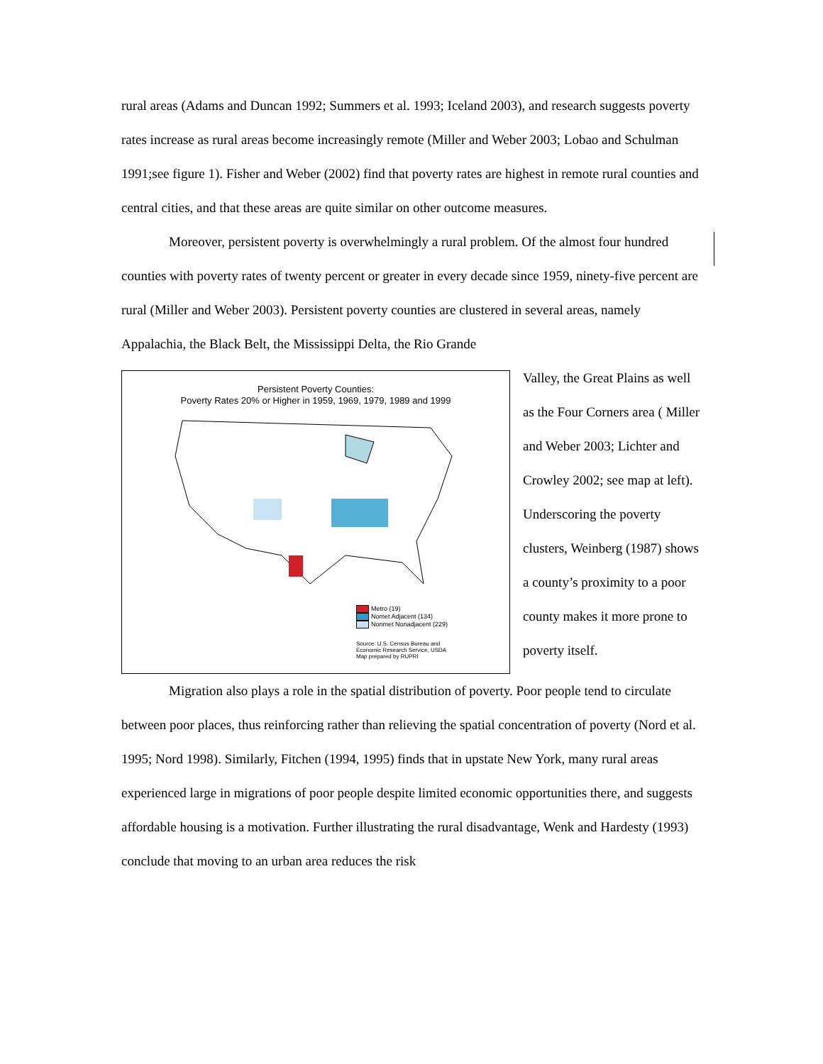rural areas (Adams and Duncan 1992; Summers et al. 1993; Iceland 2003), and research suggests poverty rates increase as rural areas become increasingly remote (Miller and Weber 2003; Lobao and Schulman 1991;see figure 1). Fisher and Weber (2002) find that poverty rates are highest in remote rural counties and central cities, and that these areas are quite similar on other outcome measures.
Moreover, persistent poverty is overwhelmingly a rural problem. Of the almost four hundred counties with poverty rates of twenty percent or greater in every decade since 1959, ninety-five percent are rural (Miller and Weber 2003). Persistent poverty counties are clustered in several areas, namely Appalachia, the Black Belt, the Mississippi Delta, the Rio Grande
Persistent Poverty Counties:
Poverty Rates 20% or Higher in 1959, 1969, 1979, 1989 and 1999
Metro (19)
Nomet Adjacent (134)
Nonmet Nonadjacent (229)
Source: U.S. Census Bureau and
Economic Research Service, USDA
Map prepared by RUPRI
Valley, the Great Plains as well as the Four Corners area ( Miller and Weber 2003; Lichter and Crowley 2002; see map at left). Underscoring the poverty clusters, Weinberg (1987) shows a county’s proximity to a poor county makes it more prone to poverty itself.
Migration also plays a role in the spatial distribution of poverty. Poor people tend to circulate between poor places, thus reinforcing rather than relieving the spatial concentration of poverty (Nord et al. 1995; Nord 1998). Similarly, Fitchen (1994, 1995) finds that in upstate New York, many rural areas experienced large in migrations of poor people despite limited economic opportunities there, and suggests affordable housing is a motivation. Further illustrating the rural disadvantage, Wenk and Hardesty (1993) conclude that moving to an urban area reduces the risk